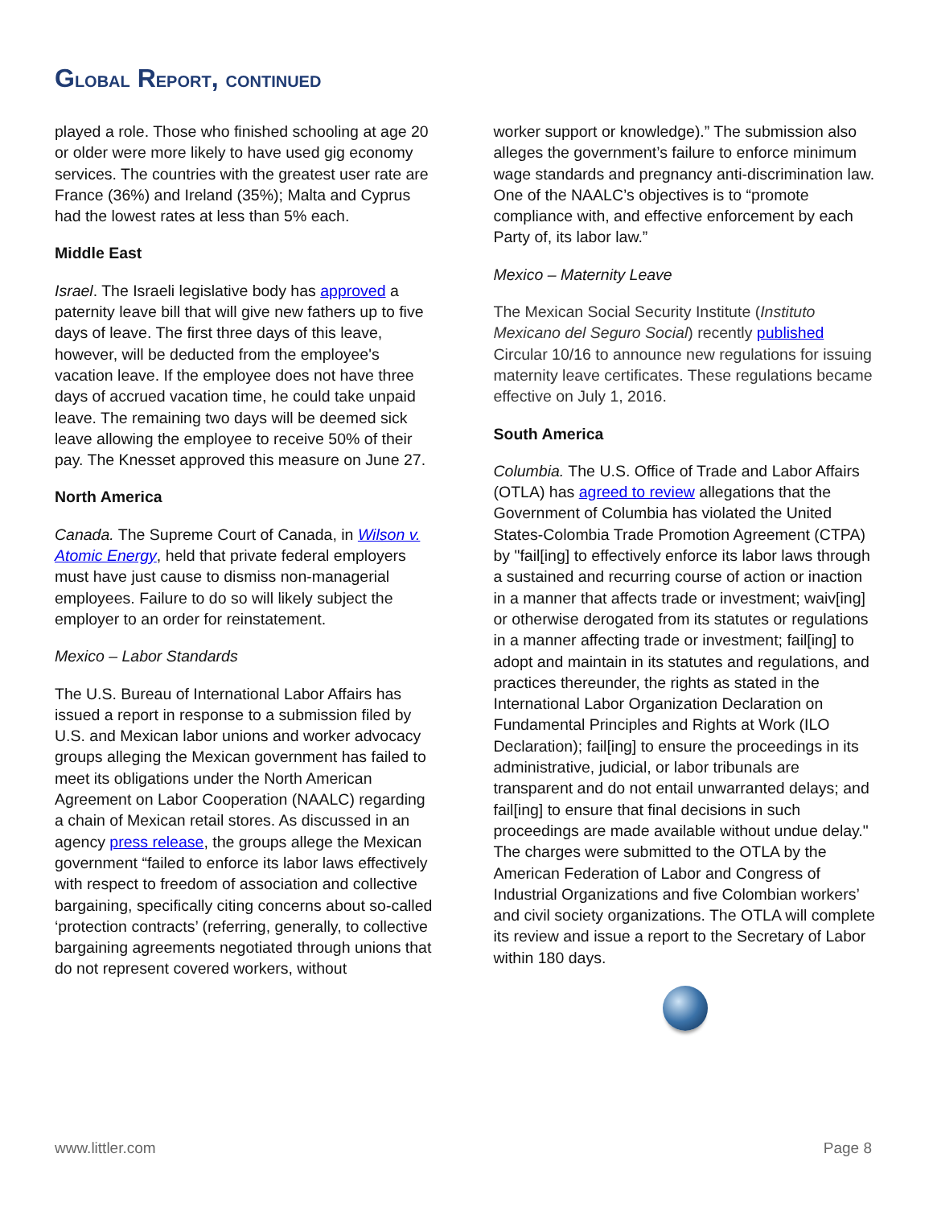GLOBAL REPORT, CONTINUED
played a role. Those who finished schooling at age 20 or older were more likely to have used gig economy services. The countries with the greatest user rate are France (36%) and Ireland (35%); Malta and Cyprus had the lowest rates at less than 5% each.
Middle East
Israel. The Israeli legislative body has approved a paternity leave bill that will give new fathers up to five days of leave. The first three days of this leave, however, will be deducted from the employee's vacation leave. If the employee does not have three days of accrued vacation time, he could take unpaid leave. The remaining two days will be deemed sick leave allowing the employee to receive 50% of their pay. The Knesset approved this measure on June 27.
North America
Canada. The Supreme Court of Canada, in Wilson v. Atomic Energy, held that private federal employers must have just cause to dismiss non-managerial employees. Failure to do so will likely subject the employer to an order for reinstatement.
Mexico – Labor Standards
The U.S. Bureau of International Labor Affairs has issued a report in response to a submission filed by U.S. and Mexican labor unions and worker advocacy groups alleging the Mexican government has failed to meet its obligations under the North American Agreement on Labor Cooperation (NAALC) regarding a chain of Mexican retail stores. As discussed in an agency press release, the groups allege the Mexican government “failed to enforce its labor laws effectively with respect to freedom of association and collective bargaining, specifically citing concerns about so-called ‘protection contracts’ (referring, generally, to collective bargaining agreements negotiated through unions that do not represent covered workers, without
worker support or knowledge).” The submission also alleges the government’s failure to enforce minimum wage standards and pregnancy anti-discrimination law. One of the NAALC’s objectives is to “promote compliance with, and effective enforcement by each Party of, its labor law.”
Mexico – Maternity Leave
The Mexican Social Security Institute (Instituto Mexicano del Seguro Social) recently published Circular 10/16 to announce new regulations for issuing maternity leave certificates. These regulations became effective on July 1, 2016.
South America
Columbia. The U.S. Office of Trade and Labor Affairs (OTLA) has agreed to review allegations that the Government of Columbia has violated the United States-Colombia Trade Promotion Agreement (CTPA) by "fail[ing] to effectively enforce its labor laws through a sustained and recurring course of action or inaction in a manner that affects trade or investment; waiv[ing] or otherwise derogated from its statutes or regulations in a manner affecting trade or investment; fail[ing] to adopt and maintain in its statutes and regulations, and practices thereunder, the rights as stated in the International Labor Organization Declaration on Fundamental Principles and Rights at Work (ILO Declaration); fail[ing] to ensure the proceedings in its administrative, judicial, or labor tribunals are transparent and do not entail unwarranted delays; and fail[ing] to ensure that final decisions in such proceedings are made available without undue delay." The charges were submitted to the OTLA by the American Federation of Labor and Congress of Industrial Organizations and five Colombian workers’ and civil society organizations. The OTLA will complete its review and issue a report to the Secretary of Labor within 180 days.
www.littler.com Page 8